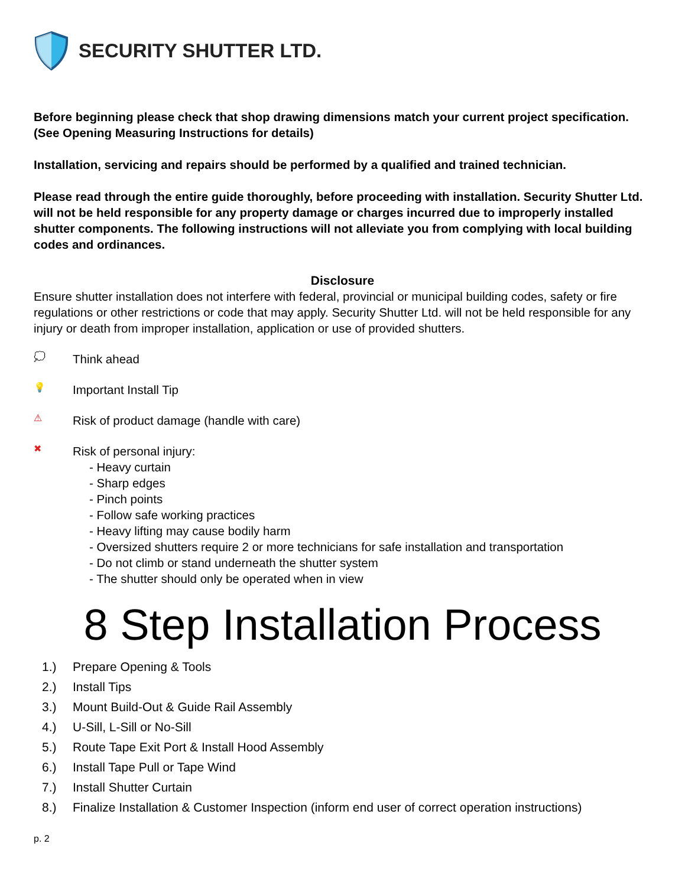SECURITY SHUTTER LTD.
Before beginning please check that shop drawing dimensions match your current project specification.
(See Opening Measuring Instructions for details)
Installation, servicing and repairs should be performed by a qualified and trained technician.
Please read through the entire guide thoroughly, before proceeding with installation. Security Shutter Ltd. will not be held responsible for any property damage or charges incurred due to improperly installed shutter components. The following instructions will not alleviate you from complying with local building codes and ordinances.
Disclosure
Ensure shutter installation does not interfere with federal, provincial or municipal building codes, safety or fire regulations or other restrictions or code that may apply. Security Shutter Ltd. will not be held responsible for any injury or death from improper installation, application or use of provided shutters.
💭
Think ahead
💡
Important Install Tip
⚠
Risk of product damage (handle with care)
✖
Risk of personal injury:
- Heavy curtain
- Sharp edges
- Pinch points
- Follow safe working practices
- Heavy lifting may cause bodily harm
- Oversized shutters require 2 or more technicians for safe installation and transportation
- Do not climb or stand underneath the shutter system
- The shutter should only be operated when in view
8 Step Installation Process
1.) Prepare Opening & Tools
2.) Install Tips
3.) Mount Build-Out & Guide Rail Assembly
4.) U-Sill, L-Sill or No-Sill
5.) Route Tape Exit Port & Install Hood Assembly
6.) Install Tape Pull or Tape Wind
7.) Install Shutter Curtain
8.) Finalize Installation & Customer Inspection (inform end user of correct operation instructions)
p. 2